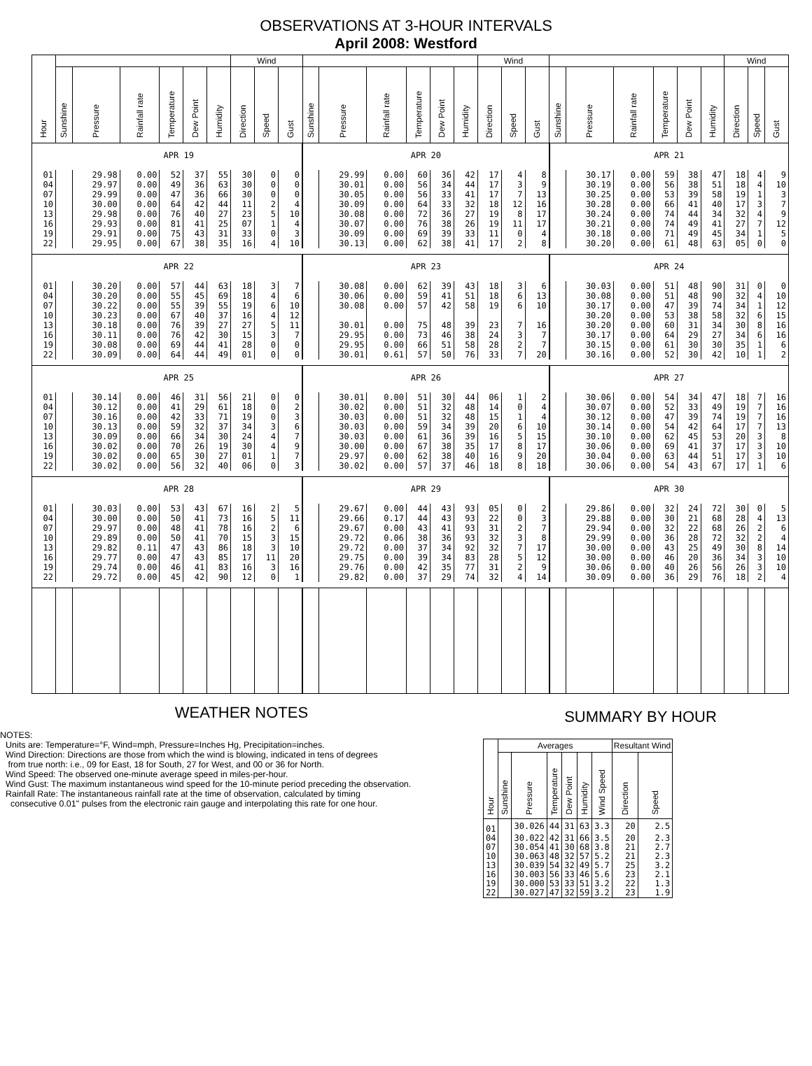OBSERVATIONS AT 3-HOUR INTERVALS
April 2008: Westford
| Hour | | | | | | | Wind | | | | | | | | | Wind | | | | | | | | | Wind | | |
| --- | --- | --- | --- | --- | --- | --- | --- | --- | --- | --- | --- | --- | --- | --- | --- | --- | --- | --- | --- | --- | --- | --- | --- | --- | --- | --- | --- |
| | Sunshine | Pressure | Rainfall rate | Temperature | Dew Point | Humidity | Direction | Speed | Gust | Sunshine | Pressure | Rainfall rate | Temperature | Dew Point | Humidity | Direction | Speed | Gust | Sunshine | Pressure | Rainfall rate | Temperature | Dew Point | Humidity | Direction | Speed | Gust |
| | APR 19 | | | | | | | | | APR 20 | | | | | | | | | APR 21 | | | | | | | | |
| 01 | | 29.98 | 0.00 | 52 | 37 | 55 | 30 | 0 | 0 | | 29.99 | 0.00 | 60 | 36 | 42 | 17 | 4 | 8 | | 30.17 | 0.00 | 59 | 38 | 47 | 18 | 4 | 9 |
| 04 | | 29.97 | 0.00 | 49 | 36 | 63 | 30 | 0 | 0 | | 30.01 | 0.00 | 56 | 34 | 44 | 17 | 3 | 9 | | 30.19 | 0.00 | 56 | 38 | 51 | 18 | 4 | 10 |
| 07 | | 29.99 | 0.00 | 47 | 36 | 66 | 30 | 0 | 0 | | 30.05 | 0.00 | 56 | 33 | 41 | 17 | 7 | 13 | | 30.25 | 0.00 | 53 | 39 | 58 | 19 | 1 | 3 |
| 10 | | 30.00 | 0.00 | 64 | 42 | 44 | 11 | 2 | 4 | | 30.09 | 0.00 | 64 | 33 | 32 | 18 | 12 | 16 | | 30.28 | 0.00 | 66 | 41 | 40 | 17 | 3 | 7 |
| 13 | | 29.98 | 0.00 | 76 | 40 | 27 | 23 | 5 | 10 | | 30.08 | 0.00 | 72 | 36 | 27 | 19 | 8 | 17 | | 30.24 | 0.00 | 74 | 44 | 34 | 32 | 4 | 9 |
| 16 | | 29.93 | 0.00 | 81 | 41 | 25 | 07 | 1 | 4 | | 30.07 | 0.00 | 76 | 38 | 26 | 19 | 11 | 17 | | 30.21 | 0.00 | 74 | 49 | 41 | 27 | 7 | 12 |
| 19 | | 29.91 | 0.00 | 75 | 43 | 31 | 33 | 0 | 3 | | 30.09 | 0.00 | 69 | 39 | 33 | 11 | 0 | 4 | | 30.18 | 0.00 | 71 | 49 | 45 | 34 | 1 | 5 |
| 22 | | 29.95 | 0.00 | 67 | 38 | 35 | 16 | 4 | 10 | | 30.13 | 0.00 | 62 | 38 | 41 | 17 | 2 | 8 | | 30.20 | 0.00 | 61 | 48 | 63 | 05 | 0 | 0 |
| | APR 22 | | | | | | | | | APR 23 | | | | | | | | | APR 24 | | | | | | | | |
| 01 | | 30.20 | 0.00 | 57 | 44 | 63 | 18 | 3 | 7 | | 30.08 | 0.00 | 62 | 39 | 43 | 18 | 3 | 6 | | 30.03 | 0.00 | 51 | 48 | 90 | 31 | 0 | 0 |
| 04 | | 30.20 | 0.00 | 55 | 45 | 69 | 18 | 4 | 6 | | 30.06 | 0.00 | 59 | 41 | 51 | 18 | 6 | 13 | | 30.08 | 0.00 | 51 | 48 | 90 | 32 | 4 | 10 |
| 07 | | 30.22 | 0.00 | 55 | 39 | 55 | 19 | 6 | 10 | | 30.08 | 0.00 | 57 | 42 | 58 | 19 | 6 | 10 | | 30.17 | 0.00 | 47 | 39 | 74 | 34 | 1 | 12 |
| 10 | | 30.23 | 0.00 | 67 | 40 | 37 | 16 | 4 | 12 | | | | | | | | | | | 30.20 | 0.00 | 53 | 38 | 58 | 32 | 6 | 15 |
| 13 | | 30.18 | 0.00 | 76 | 39 | 27 | 27 | 5 | 11 | | 30.01 | 0.00 | 75 | 48 | 39 | 23 | 7 | 16 | | 30.20 | 0.00 | 60 | 31 | 34 | 30 | 8 | 16 |
| 16 | | 30.11 | 0.00 | 76 | 42 | 30 | 15 | 3 | 7 | | 29.95 | 0.00 | 73 | 46 | 38 | 24 | 3 | 7 | | 30.17 | 0.00 | 64 | 29 | 27 | 34 | 6 | 16 |
| 19 | | 30.08 | 0.00 | 69 | 44 | 41 | 28 | 0 | 0 | | 29.95 | 0.00 | 66 | 51 | 58 | 28 | 2 | 7 | | 30.15 | 0.00 | 61 | 30 | 30 | 35 | 1 | 6 |
| 22 | | 30.09 | 0.00 | 64 | 44 | 49 | 01 | 0 | 0 | | 30.01 | 0.61 | 57 | 50 | 76 | 33 | 7 | 20 | | 30.16 | 0.00 | 52 | 30 | 42 | 10 | 1 | 2 |
| | APR 25 | | | | | | | | | APR 26 | | | | | | | | | APR 27 | | | | | | | | |
| 01 | | 30.14 | 0.00 | 46 | 31 | 56 | 21 | 0 | 0 | | 30.01 | 0.00 | 51 | 30 | 44 | 06 | 1 | 2 | | 30.06 | 0.00 | 54 | 34 | 47 | 18 | 7 | 16 |
| 04 | | 30.12 | 0.00 | 41 | 29 | 61 | 18 | 0 | 2 | | 30.02 | 0.00 | 51 | 32 | 48 | 14 | 0 | 4 | | 30.07 | 0.00 | 52 | 33 | 49 | 19 | 7 | 16 |
| 07 | | 30.16 | 0.00 | 42 | 33 | 71 | 19 | 0 | 3 | | 30.03 | 0.00 | 51 | 32 | 48 | 15 | 1 | 4 | | 30.12 | 0.00 | 47 | 39 | 74 | 19 | 7 | 16 |
| 10 | | 30.13 | 0.00 | 59 | 32 | 37 | 34 | 3 | 6 | | 30.03 | 0.00 | 59 | 34 | 39 | 20 | 6 | 10 | | 30.14 | 0.00 | 54 | 42 | 64 | 17 | 7 | 13 |
| 13 | | 30.09 | 0.00 | 66 | 34 | 30 | 24 | 4 | 7 | | 30.03 | 0.00 | 61 | 36 | 39 | 16 | 5 | 15 | | 30.10 | 0.00 | 62 | 45 | 53 | 20 | 3 | 8 |
| 16 | | 30.02 | 0.00 | 70 | 26 | 19 | 30 | 4 | 9 | | 30.00 | 0.00 | 67 | 38 | 35 | 17 | 8 | 17 | | 30.06 | 0.00 | 69 | 41 | 37 | 17 | 3 | 10 |
| 19 | | 30.02 | 0.00 | 65 | 30 | 27 | 01 | 1 | 7 | | 29.97 | 0.00 | 62 | 38 | 40 | 16 | 9 | 20 | | 30.04 | 0.00 | 63 | 44 | 51 | 17 | 3 | 10 |
| 22 | | 30.02 | 0.00 | 56 | 32 | 40 | 06 | 0 | 3 | | 30.02 | 0.00 | 57 | 37 | 46 | 18 | 8 | 18 | | 30.06 | 0.00 | 54 | 43 | 67 | 17 | 1 | 6 |
| | APR 28 | | | | | | | | | APR 29 | | | | | | | | | APR 30 | | | | | | | | |
| 01 | | 30.03 | 0.00 | 53 | 43 | 67 | 16 | 2 | 5 | | 29.67 | 0.00 | 44 | 43 | 93 | 05 | 0 | 2 | | 29.86 | 0.00 | 32 | 24 | 72 | 30 | 0 | 5 |
| 04 | | 30.00 | 0.00 | 50 | 41 | 73 | 16 | 5 | 11 | | 29.66 | 0.17 | 44 | 43 | 93 | 22 | 0 | 3 | | 29.88 | 0.00 | 30 | 21 | 68 | 28 | 4 | 13 |
| 07 | | 29.97 | 0.00 | 48 | 41 | 78 | 16 | 2 | 6 | | 29.67 | 0.00 | 43 | 41 | 93 | 31 | 2 | 7 | | 29.94 | 0.00 | 32 | 22 | 68 | 26 | 2 | 6 |
| 10 | | 29.89 | 0.00 | 50 | 41 | 70 | 15 | 3 | 15 | | 29.72 | 0.06 | 38 | 36 | 93 | 32 | 3 | 8 | | 29.99 | 0.00 | 36 | 28 | 72 | 32 | 2 | 4 |
| 13 | | 29.82 | 0.11 | 47 | 43 | 86 | 18 | 3 | 10 | | 29.72 | 0.00 | 37 | 34 | 92 | 32 | 7 | 17 | | 30.00 | 0.00 | 43 | 25 | 49 | 30 | 8 | 14 |
| 16 | | 29.77 | 0.00 | 47 | 43 | 85 | 17 | 11 | 20 | | 29.75 | 0.00 | 39 | 34 | 83 | 28 | 5 | 12 | | 30.00 | 0.00 | 46 | 20 | 36 | 34 | 3 | 10 |
| 19 | | 29.74 | 0.00 | 46 | 41 | 83 | 16 | 3 | 16 | | 29.76 | 0.00 | 42 | 35 | 77 | 31 | 2 | 9 | | 30.06 | 0.00 | 40 | 26 | 56 | 26 | 3 | 10 |
| 22 | | 29.72 | 0.00 | 45 | 42 | 90 | 12 | 0 | 1 | | 29.82 | 0.00 | 37 | 29 | 74 | 32 | 4 | 14 | | 30.09 | 0.00 | 36 | 29 | 76 | 18 | 2 | 4 |
WEATHER NOTES
NOTES:
Units are: Temperature=°F, Wind=mph, Pressure=Inches Hg, Precipitation=inches.
Wind Direction: Directions are those from which the wind is blowing, indicated in tens of degrees
from true north: i.e., 09 for East, 18 for South, 27 for West, and 00 or 36 for North.
Wind Speed: The observed one-minute average speed in miles-per-hour.
Wind Gust: The maximum instantaneous wind speed for the 10-minute period preceding the observation.
Rainfall Rate: The instantaneous rainfall rate at the time of observation, calculated by timing
consecutive 0.01" pulses from the electronic rain gauge and interpolating this rate for one hour.
SUMMARY BY HOUR
| Hour | Averages | | | | | | Resultant Wind | |
| --- | --- | --- | --- | --- | --- | --- | --- | --- |
| | Sunshine | Pressure | Temperature | Dew Point | Humidity | Wind Speed | Direction | Speed |
| 01 | | 30.026 | 44 | 31 | 63 | 3.3 | 20 | 2.5 |
| 04 | | 30.022 | 42 | 31 | 66 | 3.5 | 20 | 2.3 |
| 07 | | 30.054 | 41 | 30 | 68 | 3.8 | 21 | 2.7 |
| 10 | | 30.063 | 48 | 32 | 57 | 5.2 | 21 | 2.3 |
| 13 | | 30.039 | 54 | 32 | 49 | 5.7 | 25 | 3.2 |
| 16 | | 30.003 | 56 | 33 | 46 | 5.6 | 23 | 2.1 |
| 19 | | 30.000 | 53 | 33 | 51 | 3.2 | 22 | 1.3 |
| 22 | | 30.027 | 47 | 32 | 59 | 3.2 | 23 | 1.9 |